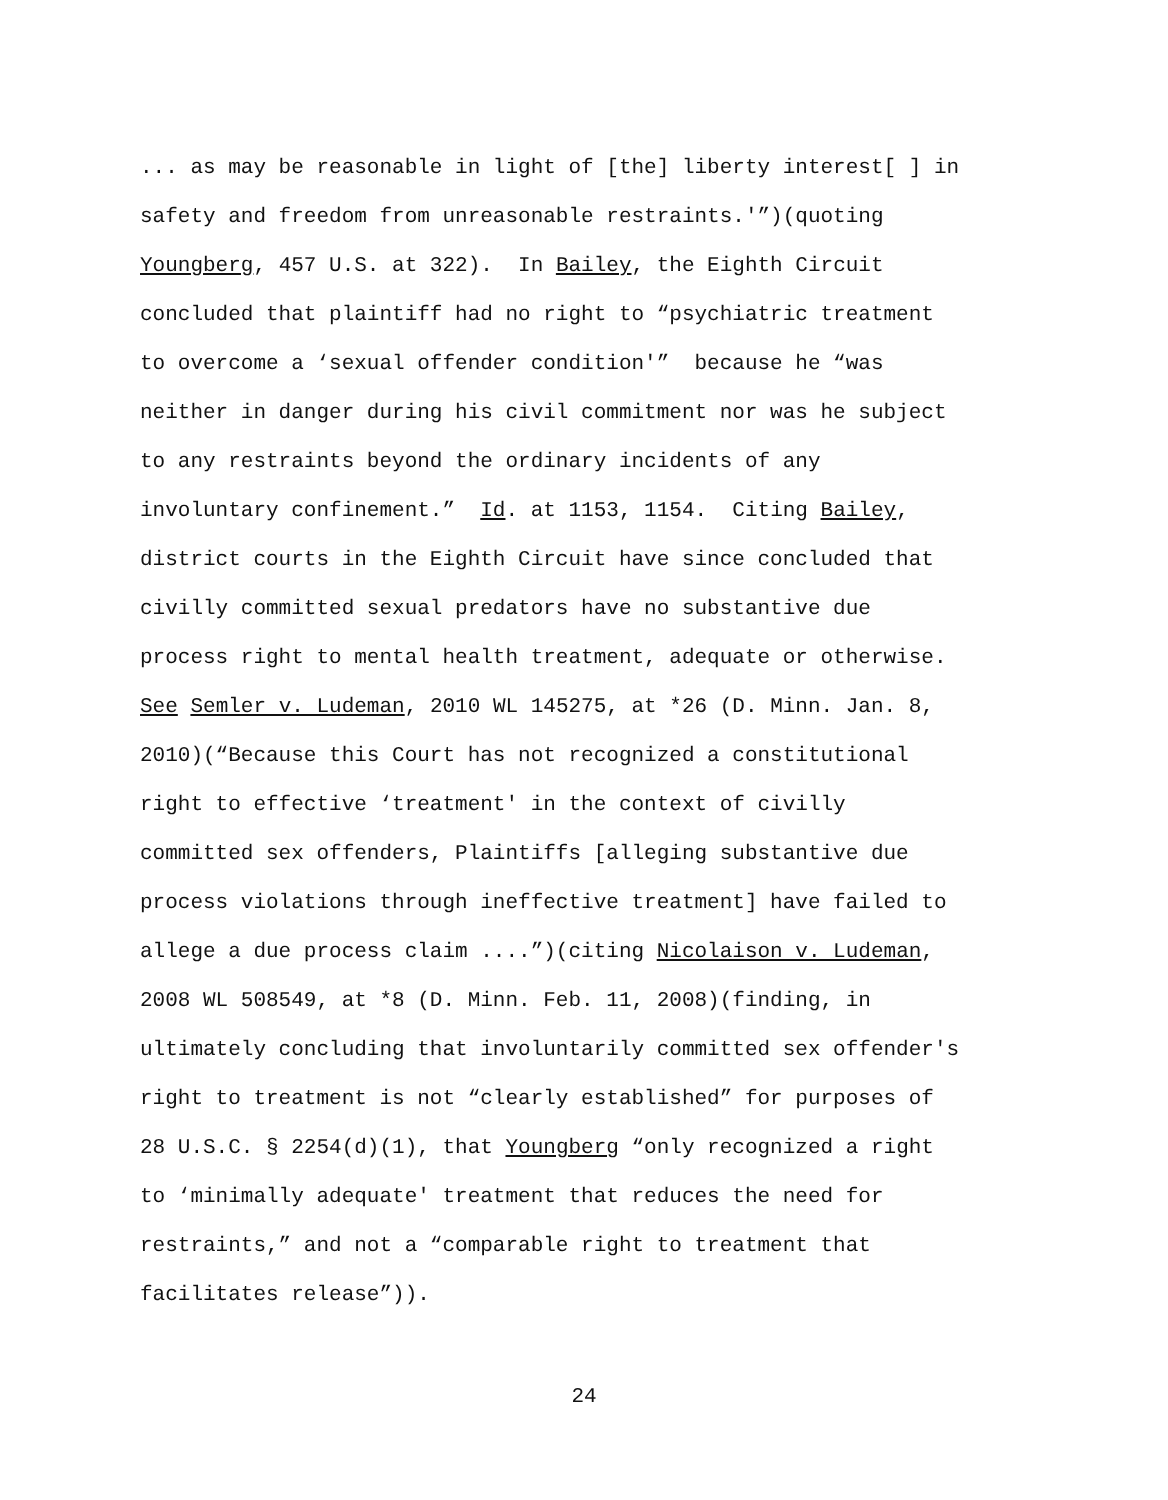... as may be reasonable in light of [the] liberty interest[ ] in safety and freedom from unreasonable restraints.'”)(quoting Youngberg, 457 U.S. at 322). In Bailey, the Eighth Circuit concluded that plaintiff had no right to “psychiatric treatment to overcome a ‘sexual offender condition'” because he “was neither in danger during his civil commitment nor was he subject to any restraints beyond the ordinary incidents of any involuntary confinement.” Id. at 1153, 1154. Citing Bailey, district courts in the Eighth Circuit have since concluded that civilly committed sexual predators have no substantive due process right to mental health treatment, adequate or otherwise. See Semler v. Ludeman, 2010 WL 145275, at *26 (D. Minn. Jan. 8, 2010)(“Because this Court has not recognized a constitutional right to effective ‘treatment' in the context of civilly committed sex offenders, Plaintiffs [alleging substantive due process violations through ineffective treatment] have failed to allege a due process claim ....”)(citing Nicolaison v. Ludeman, 2008 WL 508549, at *8 (D. Minn. Feb. 11, 2008)(finding, in ultimately concluding that involuntarily committed sex offender's right to treatment is not “clearly established” for purposes of 28 U.S.C. § 2254(d)(1), that Youngberg “only recognized a right to ‘minimally adequate' treatment that reduces the need for restraints,” and not a “comparable right to treatment that facilitates release”)).
24